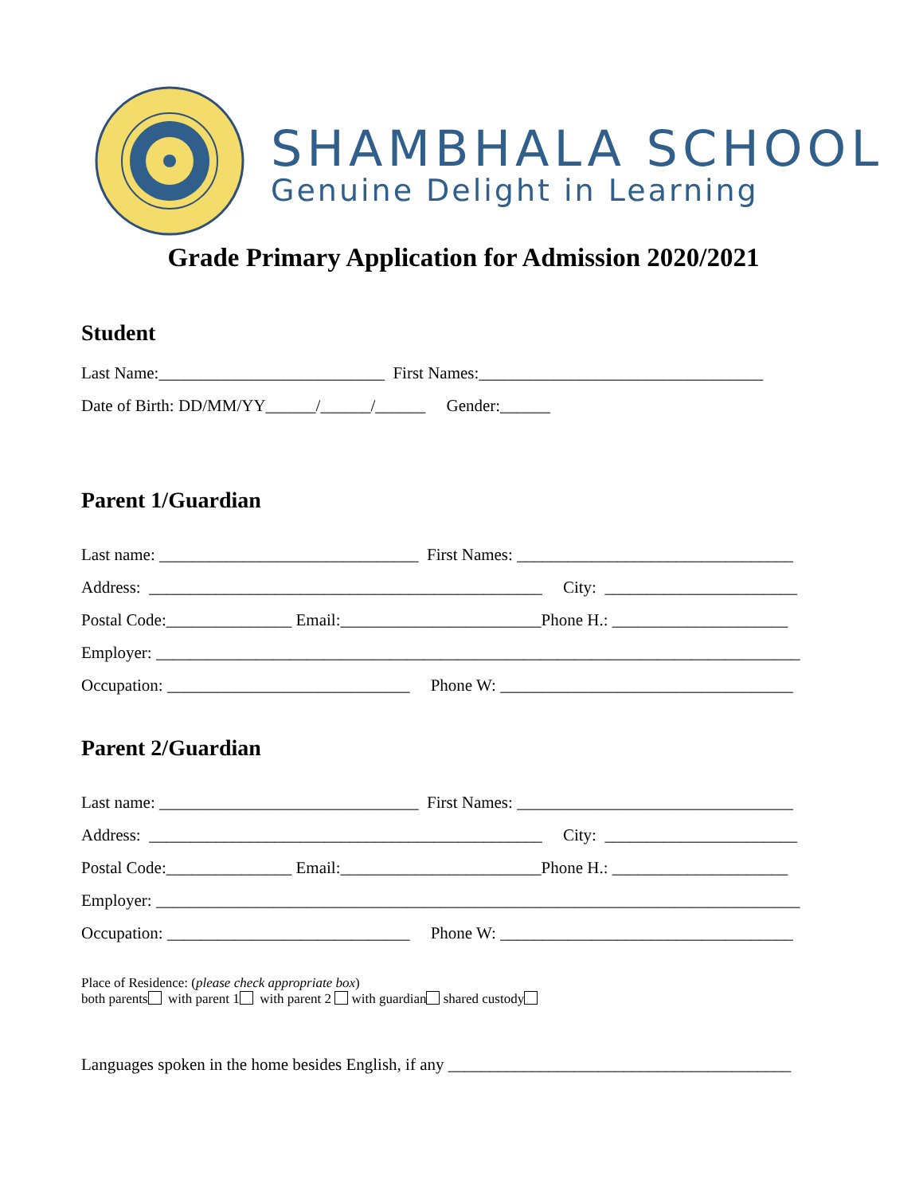SHAMBHALA SCHOOL
Genuine Delight in Learning
Grade Primary Application for Admission 2020/2021
Student
Last Name:___________________________ First Names:__________________________________
Date of Birth: DD/MM/YY______/______/______ Gender:______
Parent 1/Guardian
Last name: _______________________________ First Names: _________________________________
Address: _______________________________________________ City: _______________________
Postal Code:_______________ Email:________________________Phone H.: _____________________
Employer: _____________________________________________________________________________
Occupation: _____________________________ Phone W: ___________________________________
Parent 2/Guardian
Last name: _______________________________ First Names: _________________________________
Address: _______________________________________________ City: _______________________
Postal Code:_______________ Email:________________________Phone H.: _____________________
Employer: _____________________________________________________________________________
Occupation: _____________________________ Phone W: ___________________________________
Place of Residence: (please check appropriate box)
both parents with parent 1 with parent 2 with guardian shared custody
Languages spoken in the home besides English, if any _________________________________________